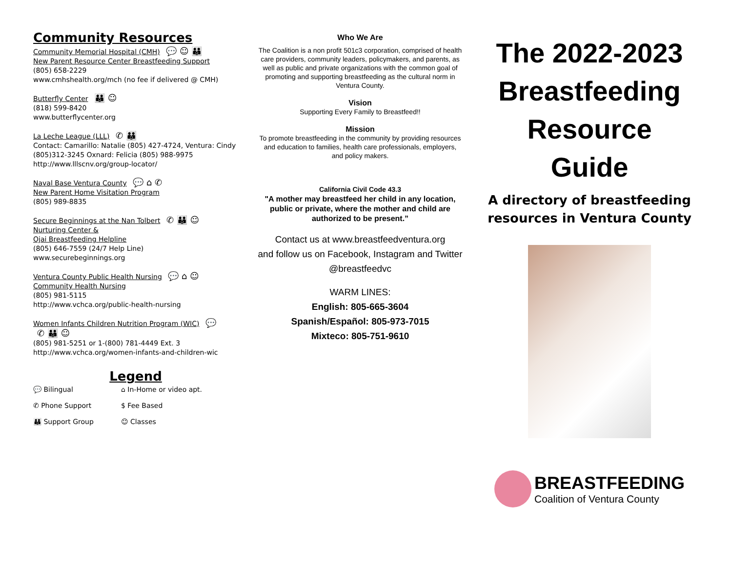Community Resources
Community Memorial Hospital (CMH) 💬 ☺ 👪
New Parent Resource Center Breastfeeding Support
(805) 658-2229
www.cmhshealth.org/mch (no fee if delivered @ CMH)
Butterfly Center 👪 ☺
(818) 599-8420
www.butterflycenter.org
La Leche League (LLL) ✆ 👪
Contact: Camarillo: Natalie (805) 427-4724, Ventura: Cindy (805)312-3245 Oxnard: Felicia (805) 988-9975
http://www.lllscnv.org/group-locator/
Naval Base Ventura County 💬 ⌂ ✆
New Parent Home Visitation Program
(805) 989-8835
Secure Beginnings at the Nan Tolbert ✆ 👪 ☺
Nurturing Center &
Ojai Breastfeeding Helpline
(805) 646-7559 (24/7 Help Line)
www.securebeginnings.org
Ventura County Public Health Nursing 💬 ⌂ ☺
Community Health Nursing
(805) 981-5115
http://www.vchca.org/public-health-nursing
Women Infants Children Nutrition Program (WIC) 💬
✆ 👪 ☺
(805) 981-5251 or 1-(800) 781-4449 Ext. 3
http://www.vchca.org/women-infants-and-children-wic
Legend
💬 Bilingual
⌂ In-Home or video apt.
✆ Phone Support
$ Fee Based
👪 Support Group
☺ Classes
Who We Are
The Coalition is a non profit 501c3 corporation, comprised of health care providers, community leaders, policymakers, and parents, as well as public and private organizations with the common goal of promoting and supporting breastfeeding as the cultural norm in Ventura County.
Vision
Supporting Every Family to Breastfeed!!
Mission
To promote breastfeeding in the community by providing resources and education to families, health care professionals, employers, and policy makers.
California Civil Code 43.3
"A mother may breastfeed her child in any location, public or private, where the mother and child are authorized to be present.”
Contact us at www.breastfeedventura.org
and follow us on Facebook, Instagram and Twitter @breastfeedvc
WARM LINES:
English: 805-665-3604
Spanish/Español: 805-973-7015
Mixteco: 805-751-9610
The 2022-2023
Breastfeeding
Resource
Guide
A directory of breastfeeding resources in Ventura County
BREASTFEEDING
Coalition of Ventura County